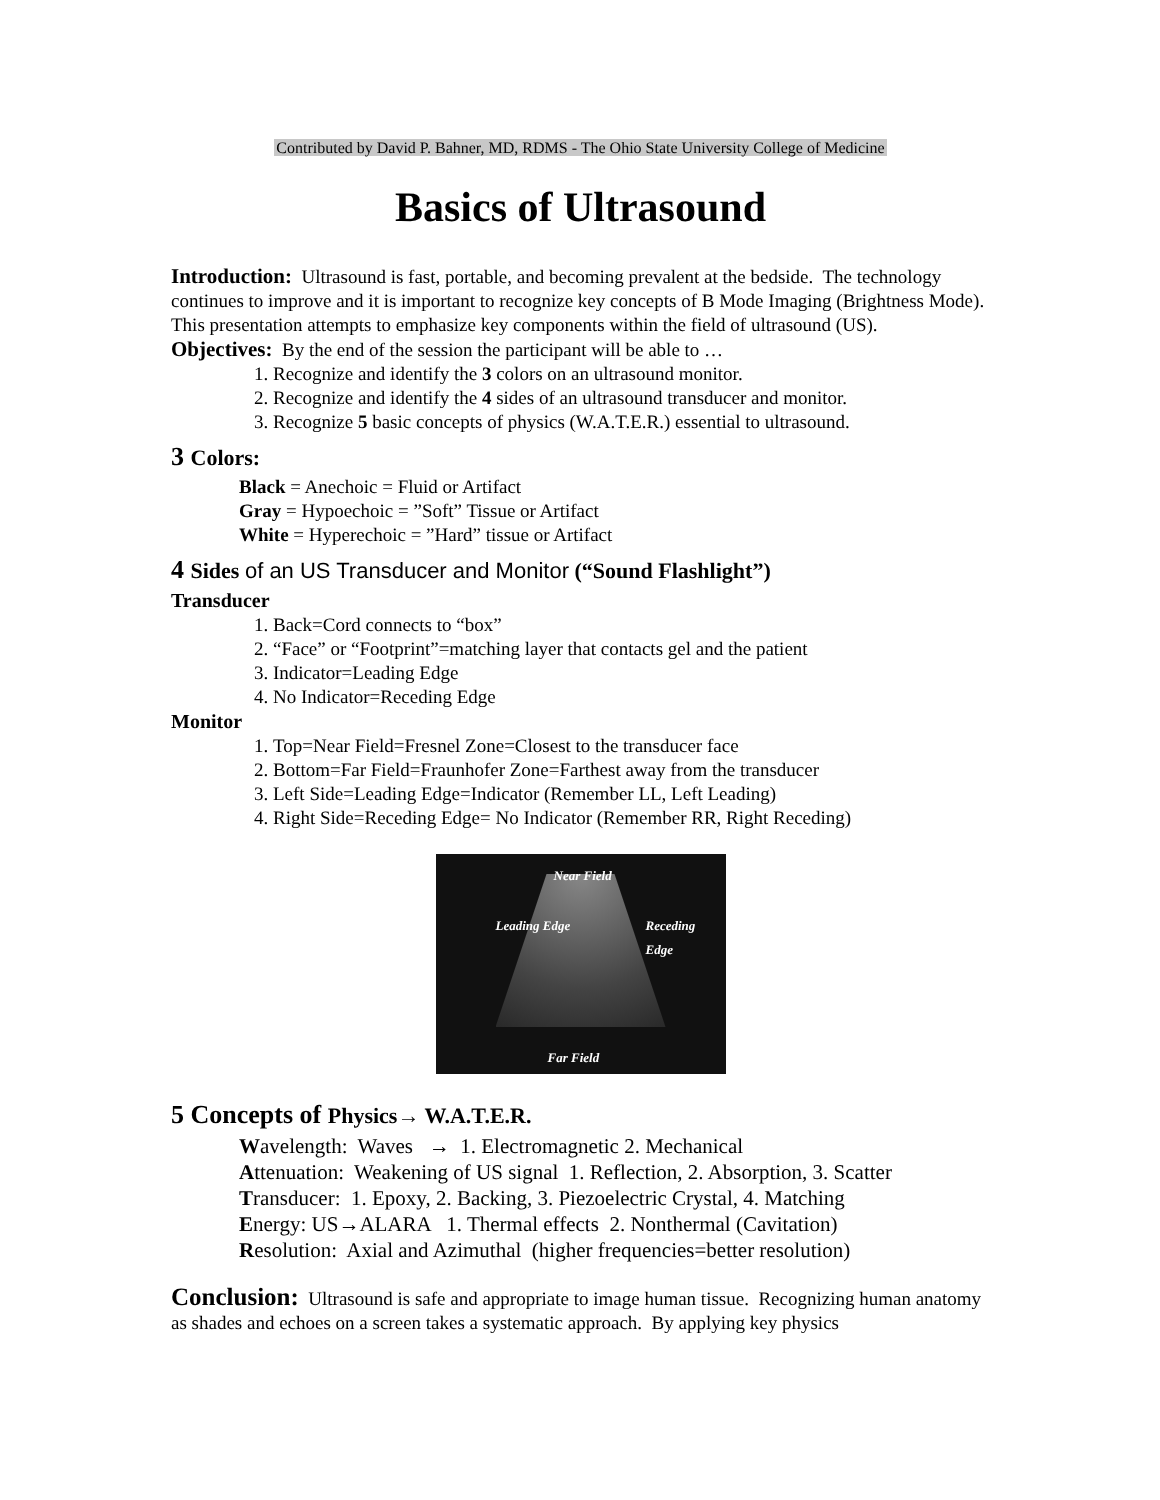Contributed by David P. Bahner, MD, RDMS - The Ohio State University College of Medicine
Basics of Ultrasound
Introduction: Ultrasound is fast, portable, and becoming prevalent at the bedside. The technology continues to improve and it is important to recognize key concepts of B Mode Imaging (Brightness Mode). This presentation attempts to emphasize key components within the field of ultrasound (US).
Objectives: By the end of the session the participant will be able to …
1. Recognize and identify the 3 colors on an ultrasound monitor.
2. Recognize and identify the 4 sides of an ultrasound transducer and monitor.
3. Recognize 5 basic concepts of physics (W.A.T.E.R.) essential to ultrasound.
3 Colors:
Black = Anechoic = Fluid or Artifact
Gray = Hypoechoic = ”Soft” Tissue or Artifact
White = Hyperechoic = ”Hard” tissue or Artifact
4 Sides of an US Transducer and Monitor (“Sound Flashlight”)
Transducer
1. Back=Cord connects to “box”
2. “Face” or “Footprint”=matching layer that contacts gel and the patient
3. Indicator=Leading Edge
4. No Indicator=Receding Edge
Monitor
1. Top=Near Field=Fresnel Zone=Closest to the transducer face
2. Bottom=Far Field=Fraunhofer Zone=Farthest away from the transducer
3. Left Side=Leading Edge=Indicator (Remember LL, Left Leading)
4. Right Side=Receding Edge= No Indicator (Remember RR, Right Receding)
Near Field
Leading Edge Receding Edge
Far Field
5 Concepts of Physics→ W.A.T.E.R.
Wavelength: Waves → 1. Electromagnetic 2. Mechanical
Attenuation: Weakening of US signal 1. Reflection, 2. Absorption, 3. Scatter
Transducer: 1. Epoxy, 2. Backing, 3. Piezoelectric Crystal, 4. Matching
Energy: US→ALARA 1. Thermal effects 2. Nonthermal (Cavitation)
Resolution: Axial and Azimuthal (higher frequencies=better resolution)
Conclusion: Ultrasound is safe and appropriate to image human tissue. Recognizing human anatomy as shades and echoes on a screen takes a systematic approach. By applying key physics